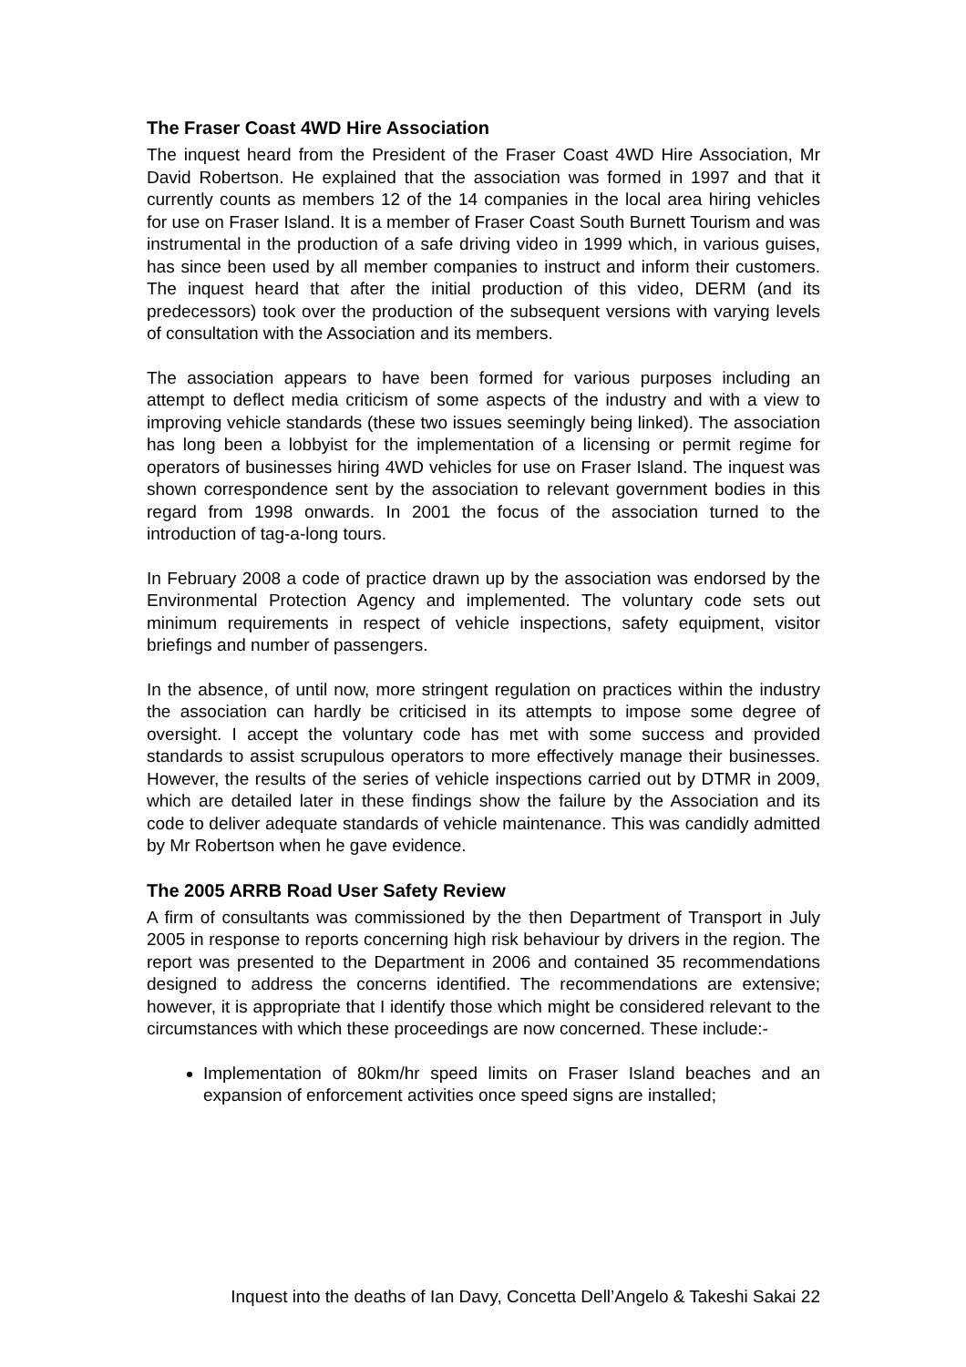The Fraser Coast 4WD Hire Association
The inquest heard from the President of the Fraser Coast 4WD Hire Association, Mr David Robertson. He explained that the association was formed in 1997 and that it currently counts as members 12 of the 14 companies in the local area hiring vehicles for use on Fraser Island. It is a member of Fraser Coast South Burnett Tourism and was instrumental in the production of a safe driving video in 1999 which, in various guises, has since been used by all member companies to instruct and inform their customers. The inquest heard that after the initial production of this video, DERM (and its predecessors) took over the production of the subsequent versions with varying levels of consultation with the Association and its members.
The association appears to have been formed for various purposes including an attempt to deflect media criticism of some aspects of the industry and with a view to improving vehicle standards (these two issues seemingly being linked). The association has long been a lobbyist for the implementation of a licensing or permit regime for operators of businesses hiring 4WD vehicles for use on Fraser Island. The inquest was shown correspondence sent by the association to relevant government bodies in this regard from 1998 onwards. In 2001 the focus of the association turned to the introduction of tag-a-long tours.
In February 2008 a code of practice drawn up by the association was endorsed by the Environmental Protection Agency and implemented. The voluntary code sets out minimum requirements in respect of vehicle inspections, safety equipment, visitor briefings and number of passengers.
In the absence, of until now, more stringent regulation on practices within the industry the association can hardly be criticised in its attempts to impose some degree of oversight. I accept the voluntary code has met with some success and provided standards to assist scrupulous operators to more effectively manage their businesses. However, the results of the series of vehicle inspections carried out by DTMR in 2009, which are detailed later in these findings show the failure by the Association and its code to deliver adequate standards of vehicle maintenance. This was candidly admitted by Mr Robertson when he gave evidence.
The 2005 ARRB Road User Safety Review
A firm of consultants was commissioned by the then Department of Transport in July 2005 in response to reports concerning high risk behaviour by drivers in the region. The report was presented to the Department in 2006 and contained 35 recommendations designed to address the concerns identified. The recommendations are extensive; however, it is appropriate that I identify those which might be considered relevant to the circumstances with which these proceedings are now concerned. These include:-
Implementation of 80km/hr speed limits on Fraser Island beaches and an expansion of enforcement activities once speed signs are installed;
Inquest into the deaths of Ian Davy, Concetta Dell’Angelo & Takeshi Sakai 22